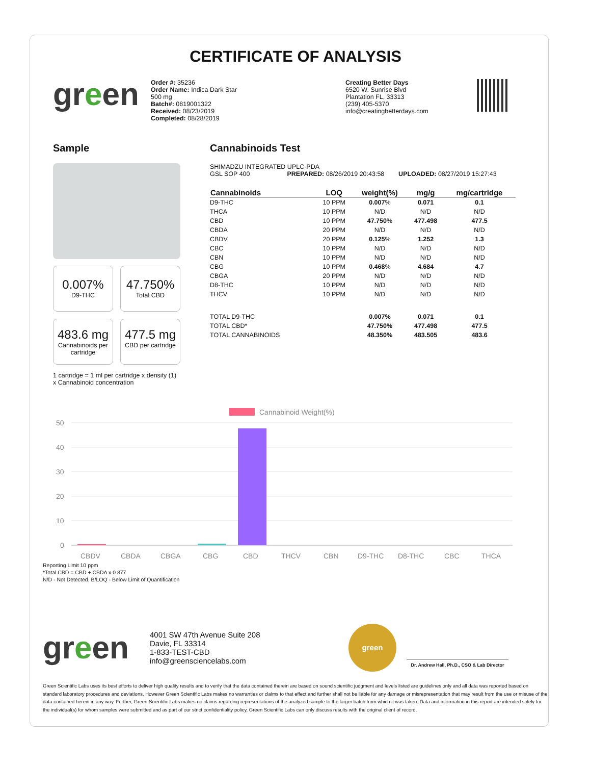CERTIFICATE OF ANALYSIS
green
Order #: 35236
Order Name: Indica Dark Star
500 mg
Batch#: 0819001322
Received: 08/23/2019
Completed: 08/28/2019
Creating Better Days
6520 W. Sunrise Blvd
Plantation FL, 33313
(239) 405-5370
info@creatingbetterdays.com
Sample
0.007%
D9-THC
47.750%
Total CBD
483.6 mg
Cannabinoids per cartridge
477.5 mg
CBD per cartridge
1 cartridge = 1 ml per cartridge x density (1) x Cannabinoid concentration
Cannabinoids Test
SHIMADZU INTEGRATED UPLC-PDA
GSL SOP 400 PREPARED: 08/26/2019 20:43:58 UPLOADED: 08/27/2019 15:27:43
| Cannabinoids | LOQ | weight(%) | mg/g | mg/cartridge |
| --- | --- | --- | --- | --- |
| D9-THC | 10 PPM | 0.007 % | 0.071 | 0.1 |
| THCA | 10 PPM | N/D | N/D | N/D |
| CBD | 10 PPM | 47.750 % | 477.498 | 477.5 |
| CBDA | 20 PPM | N/D | N/D | N/D |
| CBDV | 20 PPM | 0.125 % | 1.252 | 1.3 |
| CBC | 10 PPM | N/D | N/D | N/D |
| CBN | 10 PPM | N/D | N/D | N/D |
| CBG | 10 PPM | 0.468 % | 4.684 | 4.7 |
| CBGA | 20 PPM | N/D | N/D | N/D |
| D8-THC | 10 PPM | N/D | N/D | N/D |
| THCV | 10 PPM | N/D | N/D | N/D |
| TOTAL D9-THC | | 0.007% | 0.071 | 0.1 |
| TOTAL CBD* | | 47.750% | 477.498 | 477.5 |
| TOTAL CANNABINOIDS | | 48.350% | 483.505 | 483.6 |
Cannabinoid Weight(%)
50
40
30
20
10
0
CBDV
CBDA
CBGA
CBG
CBD
THCV
CBN
D9-THC
D8-THC
CBC
THCA
Reporting Limit 10 ppm
*Total CBD = CBD + CBDA x 0.877
N/D - Not Detected, B/LOQ - Below Limit of Quantification
green
4001 SW 47th Avenue Suite 208
Davie, FL 33314
1-833-TEST-CBD
info@greensciencelabs.com
green
Dr. Andrew Hall, Ph.D., CSO & Lab Director
Green Scientific Labs uses its best efforts to deliver high quality results and to verify that the data contained therein are based on sound scientific judgment and levels listed are guidelines only and all data was reported based on standard laboratory procedures and deviations. However Green Scientific Labs makes no warranties or claims to that effect and further shall not be liable for any damage or misrepresentation that may result from the use or misuse of the data contained herein in any way. Further, Green Scientific Labs makes no claims regarding representations of the analyzed sample to the larger batch from which it was taken. Data and information in this report are intended solely for the individual(s) for whom samples were submitted and as part of our strict confidentiality policy, Green Scientific Labs can only discuss results with the original client of record.